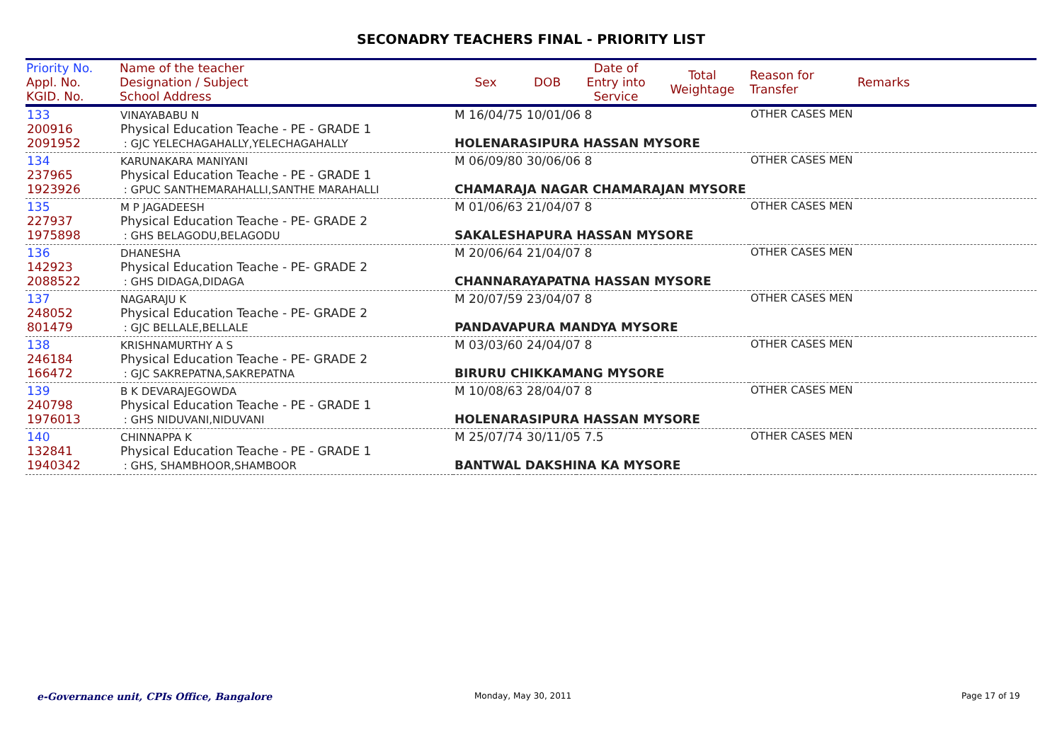SECONADRY TEACHERS FINAL - PRIORITY LIST
| Priority No. Appl. No. KGID. No. | Name of the teacher Designation / Subject School Address | Sex | DOB | Date of Entry into Service | Total Weightage | Reason for Transfer | Remarks |
| --- | --- | --- | --- | --- | --- | --- | --- |
| 133 200916 2091952 | VINAYABABU N Physical Education Teache - PE - GRADE 1 : GJC YELECHAGAHALLY,YELECHAGAHALLY | M 16/04/75 10/01/06 8 HOLENARASIPURA HASSAN MYSORE | | | | OTHER CASES MEN | |
| 134 237965 1923926 | KARUNAKARA MANIYANI Physical Education Teache - PE - GRADE 1 : GPUC SANTHEMARAHALLI,SANTHE MARAHALLI | M 06/09/80 30/06/06 8 CHAMARAJA NAGAR CHAMARAJAN MYSORE | | | | OTHER CASES MEN | |
| 135 227937 1975898 | M P JAGADEESH Physical Education Teache - PE- GRADE 2 : GHS BELAGODU,BELAGODU | M 01/06/63 21/04/07 8 SAKALESHAPURA HASSAN MYSORE | | | | OTHER CASES MEN | |
| 136 142923 2088522 | DHANESHA Physical Education Teache - PE- GRADE 2 : GHS DIDAGA,DIDAGA | M 20/06/64 21/04/07 8 CHANNARAYAPATNA HASSAN MYSORE | | | | OTHER CASES MEN | |
| 137 248052 801479 | NAGARAJU K Physical Education Teache - PE- GRADE 2 : GJC BELLALE,BELLALE | M 20/07/59 23/04/07 8 PANDAVAPURA MANDYA MYSORE | | | | OTHER CASES MEN | |
| 138 246184 166472 | KRISHNAMURTHY A S Physical Education Teache - PE- GRADE 2 : GJC SAKREPATNA,SAKREPATNA | M 03/03/60 24/04/07 8 BIRURU CHIKKAMANG MYSORE | | | | OTHER CASES MEN | |
| 139 240798 1976013 | B K DEVARAJEGOWDA Physical Education Teache - PE - GRADE 1 : GHS NIDUVANI,NIDUVANI | M 10/08/63 28/04/07 8 HOLENARASIPURA HASSAN MYSORE | | | | OTHER CASES MEN | |
| 140 132841 1940342 | CHINNAPPA K Physical Education Teache - PE - GRADE 1 : GHS, SHAMBHOOR,SHAMBOOR | M 25/07/74 30/11/05 7.5 BANTWAL DAKSHINA KA MYSORE | | | | OTHER CASES MEN | |
e-Governance unit, CPIs Office, Bangalore
Monday, May 30, 2011 Page 17 of 19